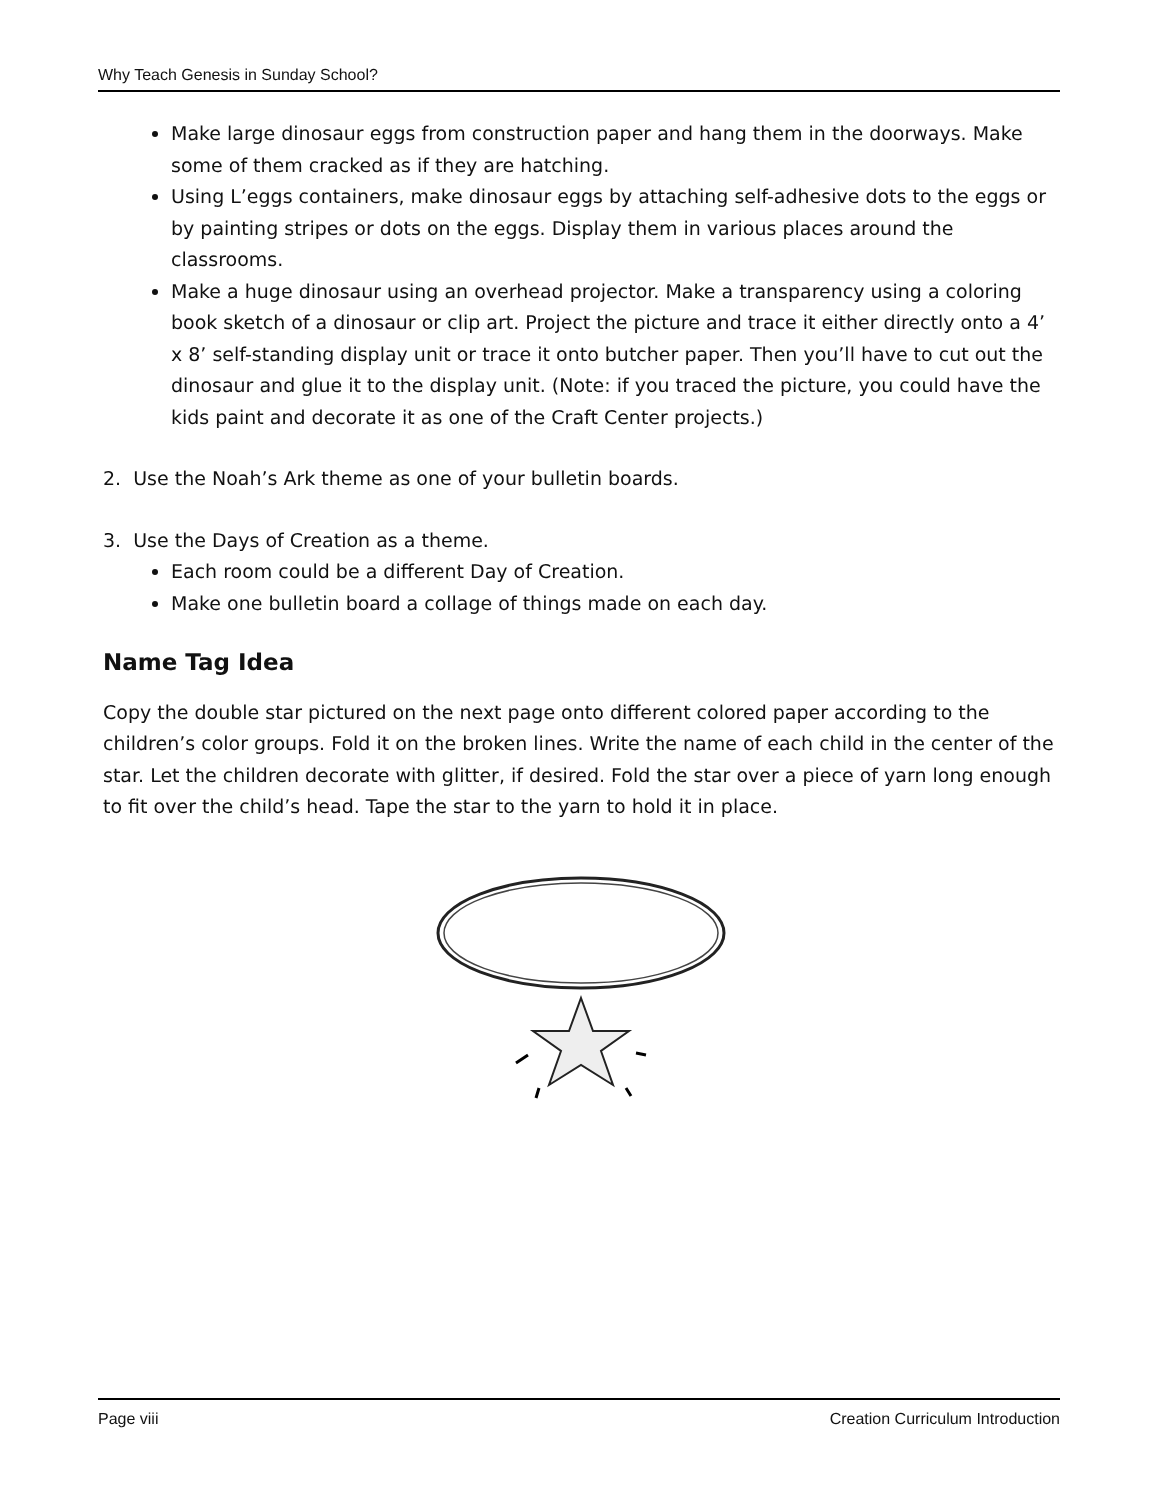Why Teach Genesis in Sunday School?
Make large dinosaur eggs from construction paper and hang them in the doorways. Make some of them cracked as if they are hatching.
Using L’eggs containers, make dinosaur eggs by attaching self-adhesive dots to the eggs or by painting stripes or dots on the eggs. Display them in various places around the classrooms.
Make a huge dinosaur using an overhead projector. Make a transparency using a coloring book sketch of a dinosaur or clip art. Project the picture and trace it either directly onto a 4’ x 8’ self-standing display unit or trace it onto butcher paper. Then you’ll have to cut out the dinosaur and glue it to the display unit. (Note: if you traced the picture, you could have the kids paint and decorate it as one of the Craft Center projects.)
2. Use the Noah’s Ark theme as one of your bulletin boards.
3. Use the Days of Creation as a theme.
Each room could be a different Day of Creation.
Make one bulletin board a collage of things made on each day.
Name Tag Idea
Copy the double star pictured on the next page onto different colored paper according to the children’s color groups. Fold it on the broken lines. Write the name of each child in the center of the star. Let the children decorate with glitter, if desired. Fold the star over a piece of yarn long enough to fit over the child’s head. Tape the star to the yarn to hold it in place.
Page viii Creation Curriculum Introduction